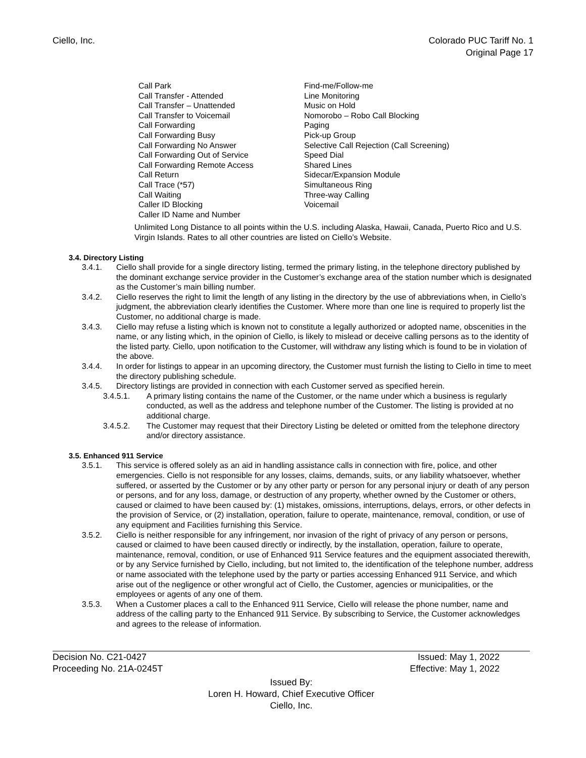Ciello, Inc. Colorado PUC Tariff No. 1
Original Page 17
Call Park
Call Transfer - Attended
Call Transfer – Unattended
Call Transfer to Voicemail
Call Forwarding
Call Forwarding Busy
Call Forwarding No Answer
Call Forwarding Out of Service
Call Forwarding Remote Access
Call Return
Call Trace (*57)
Call Waiting
Caller ID Blocking
Caller ID Name and Number
Find-me/Follow-me
Line Monitoring
Music on Hold
Nomorobo – Robo Call Blocking
Paging
Pick-up Group
Selective Call Rejection (Call Screening)
Speed Dial
Shared Lines
Sidecar/Expansion Module
Simultaneous Ring
Three-way Calling
Voicemail
Unlimited Long Distance to all points within the U.S. including Alaska, Hawaii, Canada, Puerto Rico and U.S. Virgin Islands. Rates to all other countries are listed on Ciello’s Website.
3.4. Directory Listing
3.4.1. Ciello shall provide for a single directory listing, termed the primary listing, in the telephone directory published by the dominant exchange service provider in the Customer’s exchange area of the station number which is designated as the Customer’s main billing number.
3.4.2. Ciello reserves the right to limit the length of any listing in the directory by the use of abbreviations when, in Ciello’s judgment, the abbreviation clearly identifies the Customer. Where more than one line is required to properly list the Customer, no additional charge is made.
3.4.3. Ciello may refuse a listing which is known not to constitute a legally authorized or adopted name, obscenities in the name, or any listing which, in the opinion of Ciello, is likely to mislead or deceive calling persons as to the identity of the listed party. Ciello, upon notification to the Customer, will withdraw any listing which is found to be in violation of the above.
3.4.4. In order for listings to appear in an upcoming directory, the Customer must furnish the listing to Ciello in time to meet the directory publishing schedule.
3.4.5. Directory listings are provided in connection with each Customer served as specified herein.
3.4.5.1. A primary listing contains the name of the Customer, or the name under which a business is regularly conducted, as well as the address and telephone number of the Customer. The listing is provided at no additional charge.
3.4.5.2. The Customer may request that their Directory Listing be deleted or omitted from the telephone directory and/or directory assistance.
3.5. Enhanced 911 Service
3.5.1. This service is offered solely as an aid in handling assistance calls in connection with fire, police, and other emergencies. Ciello is not responsible for any losses, claims, demands, suits, or any liability whatsoever, whether suffered, or asserted by the Customer or by any other party or person for any personal injury or death of any person or persons, and for any loss, damage, or destruction of any property, whether owned by the Customer or others, caused or claimed to have been caused by: (1) mistakes, omissions, interruptions, delays, errors, or other defects in the provision of Service, or (2) installation, operation, failure to operate, maintenance, removal, condition, or use of any equipment and Facilities furnishing this Service.
3.5.2. Ciello is neither responsible for any infringement, nor invasion of the right of privacy of any person or persons, caused or claimed to have been caused directly or indirectly, by the installation, operation, failure to operate, maintenance, removal, condition, or use of Enhanced 911 Service features and the equipment associated therewith, or by any Service furnished by Ciello, including, but not limited to, the identification of the telephone number, address or name associated with the telephone used by the party or parties accessing Enhanced 911 Service, and which arise out of the negligence or other wrongful act of Ciello, the Customer, agencies or municipalities, or the employees or agents of any one of them.
3.5.3. When a Customer places a call to the Enhanced 911 Service, Ciello will release the phone number, name and address of the calling party to the Enhanced 911 Service. By subscribing to Service, the Customer acknowledges and agrees to the release of information.
Decision No. C21-0427 Issued: May 1, 2022
Proceeding No. 21A-0245T Effective: May 1, 2022
Issued By:
Loren H. Howard, Chief Executive Officer
Ciello, Inc.